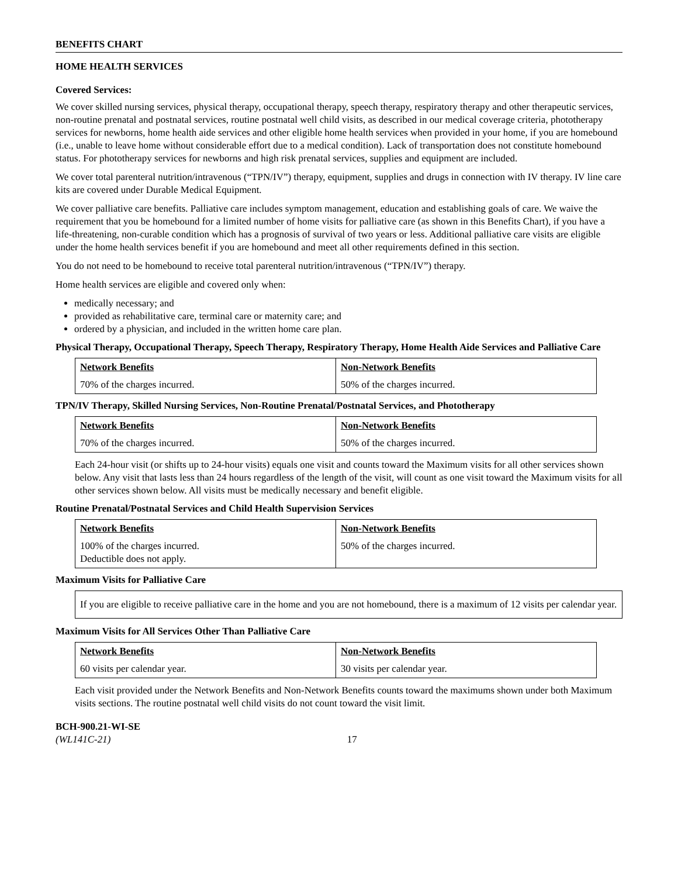BENEFITS CHART
HOME HEALTH SERVICES
Covered Services:
We cover skilled nursing services, physical therapy, occupational therapy, speech therapy, respiratory therapy and other therapeutic services, non-routine prenatal and postnatal services, routine postnatal well child visits, as described in our medical coverage criteria, phototherapy services for newborns, home health aide services and other eligible home health services when provided in your home, if you are homebound (i.e., unable to leave home without considerable effort due to a medical condition). Lack of transportation does not constitute homebound status. For phototherapy services for newborns and high risk prenatal services, supplies and equipment are included.
We cover total parenteral nutrition/intravenous (“TPN/IV”) therapy, equipment, supplies and drugs in connection with IV therapy. IV line care kits are covered under Durable Medical Equipment.
We cover palliative care benefits. Palliative care includes symptom management, education and establishing goals of care. We waive the requirement that you be homebound for a limited number of home visits for palliative care (as shown in this Benefits Chart), if you have a life-threatening, non-curable condition which has a prognosis of survival of two years or less. Additional palliative care visits are eligible under the home health services benefit if you are homebound and meet all other requirements defined in this section.
You do not need to be homebound to receive total parenteral nutrition/intravenous (“TPN/IV”) therapy.
Home health services are eligible and covered only when:
medically necessary; and
provided as rehabilitative care, terminal care or maternity care; and
ordered by a physician, and included in the written home care plan.
Physical Therapy, Occupational Therapy, Speech Therapy, Respiratory Therapy, Home Health Aide Services and Palliative Care
| Network Benefits | Non-Network Benefits |
| --- | --- |
| 70% of the charges incurred. | 50% of the charges incurred. |
TPN/IV Therapy, Skilled Nursing Services, Non-Routine Prenatal/Postnatal Services, and Phototherapy
| Network Benefits | Non-Network Benefits |
| --- | --- |
| 70% of the charges incurred. | 50% of the charges incurred. |
Each 24-hour visit (or shifts up to 24-hour visits) equals one visit and counts toward the Maximum visits for all other services shown below. Any visit that lasts less than 24 hours regardless of the length of the visit, will count as one visit toward the Maximum visits for all other services shown below. All visits must be medically necessary and benefit eligible.
Routine Prenatal/Postnatal Services and Child Health Supervision Services
| Network Benefits | Non-Network Benefits |
| --- | --- |
| 100% of the charges incurred. Deductible does not apply. | 50% of the charges incurred. |
Maximum Visits for Palliative Care
If you are eligible to receive palliative care in the home and you are not homebound, there is a maximum of 12 visits per calendar year.
Maximum Visits for All Services Other Than Palliative Care
| Network Benefits | Non-Network Benefits |
| --- | --- |
| 60 visits per calendar year. | 30 visits per calendar year. |
Each visit provided under the Network Benefits and Non-Network Benefits counts toward the maximums shown under both Maximum visits sections. The routine postnatal well child visits do not count toward the visit limit.
BCH-900.21-WI-SE
(WL141C-21) 17